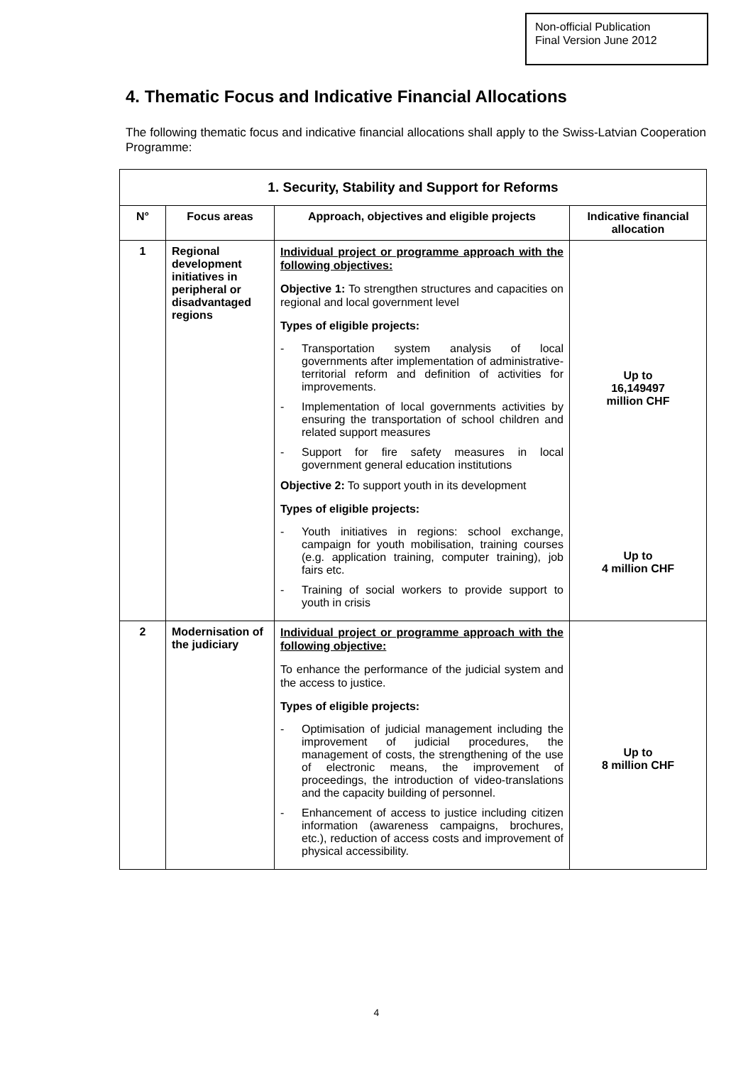Non-official Publication
Final Version June 2012
4. Thematic Focus and Indicative Financial Allocations
The following thematic focus and indicative financial allocations shall apply to the Swiss-Latvian Cooperation Programme:
| 1. Security, Stability and Support for Reforms | | | |
| --- | --- | --- | --- |
| N° | Focus areas | Approach, objectives and eligible projects | Indicative financial allocation |
| 1 | Regional development initiatives in peripheral or disadvantaged regions | Individual project or programme approach with the following objectives: Objective 1: To strengthen structures and capacities on regional and local government level Types of eligible projects: - Transportation system analysis of local governments after implementation of administrative-territorial reform and definition of activities for improvements. - Implementation of local governments activities by ensuring the transportation of school children and related support measures - Support for fire safety measures in local government general education institutions Objective 2: To support youth in its development Types of eligible projects: - Youth initiatives in regions: school exchange, campaign for youth mobilisation, training courses (e.g. application training, computer training), job fairs etc. - Training of social workers to provide support to youth in crisis | Up to 16,149497 million CHF Up to 4 million CHF |
| 2 | Modernisation of the judiciary | Individual project or programme approach with the following objective: To enhance the performance of the judicial system and the access to justice. Types of eligible projects: - Optimisation of judicial management including the improvement of judicial procedures, the management of costs, the strengthening of the use of electronic means, the improvement of proceedings, the introduction of video-translations and the capacity building of personnel. - Enhancement of access to justice including citizen information (awareness campaigns, brochures, etc.), reduction of access costs and improvement of physical accessibility. | Up to 8 million CHF |
4